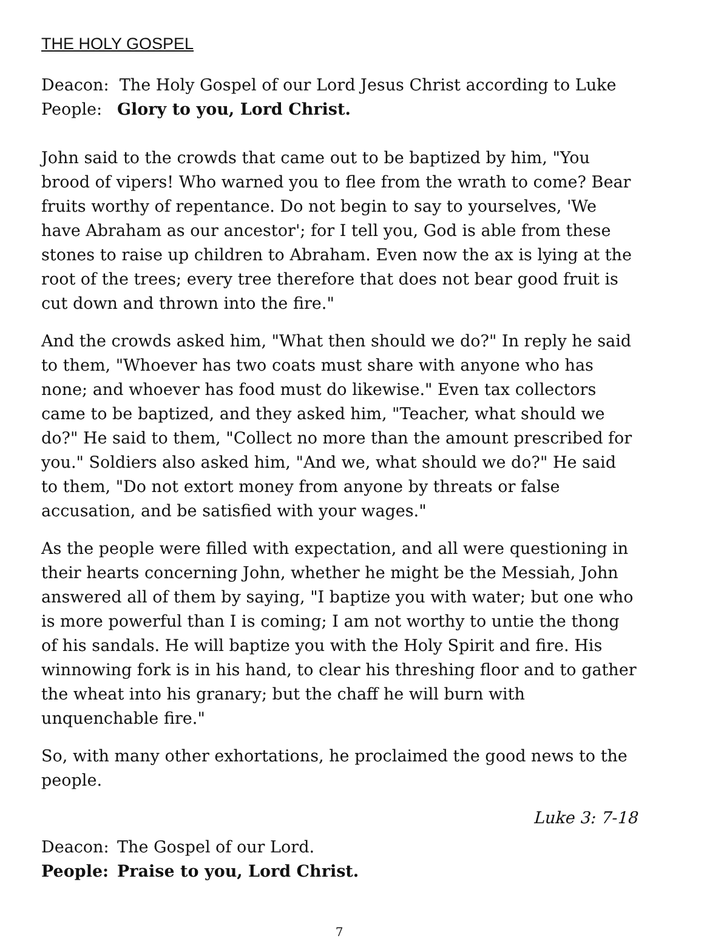THE HOLY GOSPEL
Deacon: The Holy Gospel of our Lord Jesus Christ according to Luke
People: Glory to you, Lord Christ.
John said to the crowds that came out to be baptized by him, "You brood of vipers! Who warned you to flee from the wrath to come? Bear fruits worthy of repentance. Do not begin to say to yourselves, 'We have Abraham as our ancestor'; for I tell you, God is able from these stones to raise up children to Abraham. Even now the ax is lying at the root of the trees; every tree therefore that does not bear good fruit is cut down and thrown into the fire."
And the crowds asked him, "What then should we do?" In reply he said to them, "Whoever has two coats must share with anyone who has none; and whoever has food must do likewise." Even tax collectors came to be baptized, and they asked him, "Teacher, what should we do?" He said to them, "Collect no more than the amount prescribed for you." Soldiers also asked him, "And we, what should we do?" He said to them, "Do not extort money from anyone by threats or false accusation, and be satisfied with your wages."
As the people were filled with expectation, and all were questioning in their hearts concerning John, whether he might be the Messiah, John answered all of them by saying, "I baptize you with water; but one who is more powerful than I is coming; I am not worthy to untie the thong of his sandals. He will baptize you with the Holy Spirit and fire. His winnowing fork is in his hand, to clear his threshing floor and to gather the wheat into his granary; but the chaff he will burn with unquenchable fire."
So, with many other exhortations, he proclaimed the good news to the people.
Luke 3: 7-18
Deacon: The Gospel of our Lord.
People: Praise to you, Lord Christ.
7